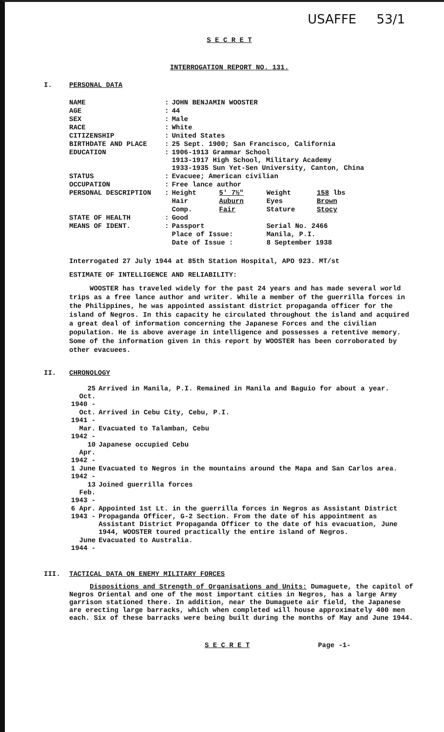USAFFE 53/1
S E C R E T
INTERROGATION REPORT NO. 131.
I. PERSONAL DATA
| NAME | : | JOHN BENJAMIN WOOSTER | | | |
| AGE | : | 44 | | | |
| SEX | : | Male | | | |
| RACE | : | White | | | |
| CITIZENSHIP | : | United States | | | |
| BIRTHDATE AND PLACE | : | 25 Sept. 1900; San Francisco, California | | | |
| EDUCATION | : | 1906-1913 Grammar School 1913-1917 High School, Military Academy 1933-1935 Sun Yet-Sen University, Canton, China | | | |
| STATUS | : | Evacuee; American civilian | | | |
| OCCUPATION | : | Free lance author | | | |
| PERSONAL DESCRIPTION | : | Height | 5' 7½" | Weight | 158 lbs |
| | | Hair | Auburn | Eyes | Brown |
| | | Comp. | Fair | Stature | Stocy |
| STATE OF HEALTH | : | Good | | | |
| MEANS OF IDENT. | : | Passport | | Serial No. 2466 | |
| | | Place of Issue: | | Manila, P.I. | |
| | | Date of Issue : | | 8 September 1938 | |
Interrogated 27 July 1944 at 85th Station Hospital, APO 923. MT/st
ESTIMATE OF INTELLIGENCE AND RELIABILITY:
WOOSTER has traveled widely for the past 24 years and has made several world trips as a free lance author and writer. While a member of the guerrilla forces in the Philippines, he was appointed assistant district propaganda officer for the island of Negros. In this capacity he circulated throughout the island and acquired a great deal of information concerning the Japanese Forces and the civilian population. He is above average in intelligence and possesses a retentive memory. Some of the information given in this report by WOOSTER has been corroborated by other evacuees.
II. CHRONOLOGY
| 25 Oct. 1940 - | Arrived in Manila, P.I. Remained in Manila and Baguio for about a year. |
| Oct. 1941 - | Arrived in Cebu City, Cebu, P.I. |
| Mar. 1942 - | Evacuated to Talamban, Cebu |
| 10 Apr. 1942 - | Japanese occupied Cebu |
| 1 June 1942 - | Evacuated to Negros in the mountains around the Mapa and San Carlos area. |
| 13 Feb. 1943 - | Joined guerrilla forces |
| 6 Apr. 1943 - | Appointed 1st Lt. in the guerrilla forces in Negros as Assistant District Propaganda Officer, G-2 Section. From the date of his appointment as Assistant District Propaganda Officer to the date of his evacuation, June 1944, WOOSTER toured practically the entire island of Negros. |
| June 1944 - | Evacuated to Australia. |
III. TACTICAL DATA ON ENEMY MILITARY FORCES
Dispositions and Strength of Organisations and Units: Dumaguete, the capitol of Negros Oriental and one of the most important cities in Negros, has a large Army garrison stationed there. In addition, near the Dumaguete air field, the Japanese are erecting large barracks, which when completed will house approximately 400 men each. Six of these barracks were being built during the months of May and June 1944.
S E C R E T Page -1-